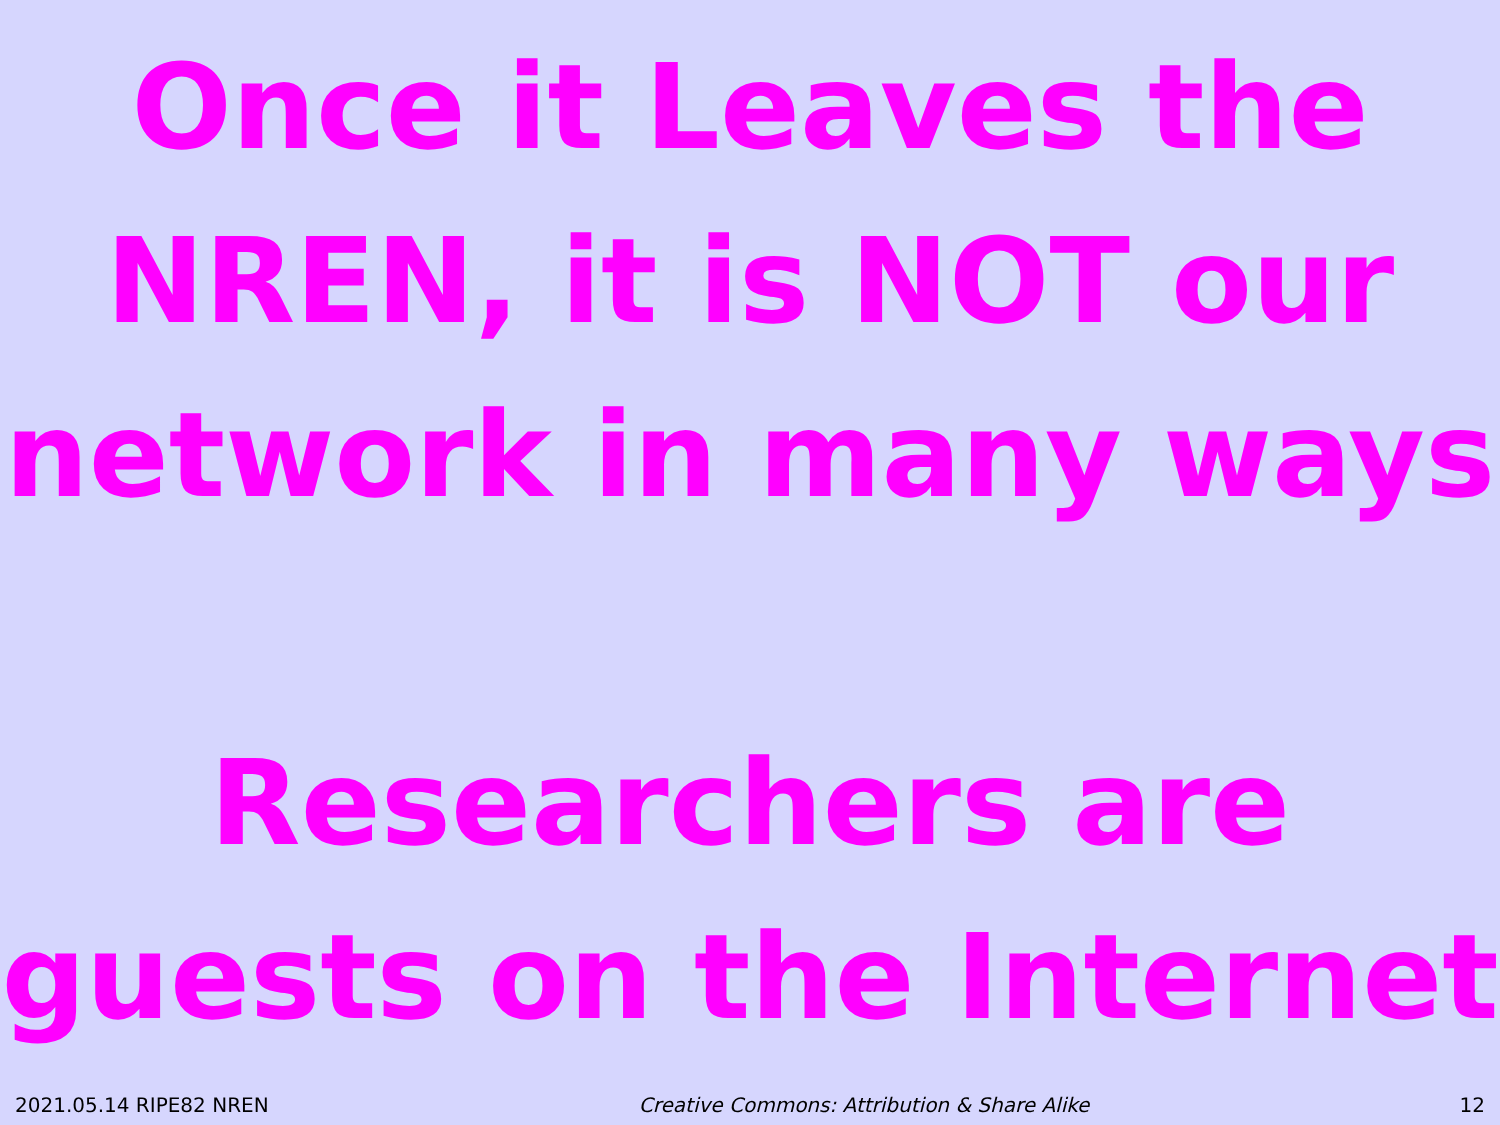Once it Leaves the NREN, it is NOT our network in many ways
Researchers are guests on the Internet
2021.05.14 RIPE82 NREN Creative Commons: Attribution & Share Alike 12